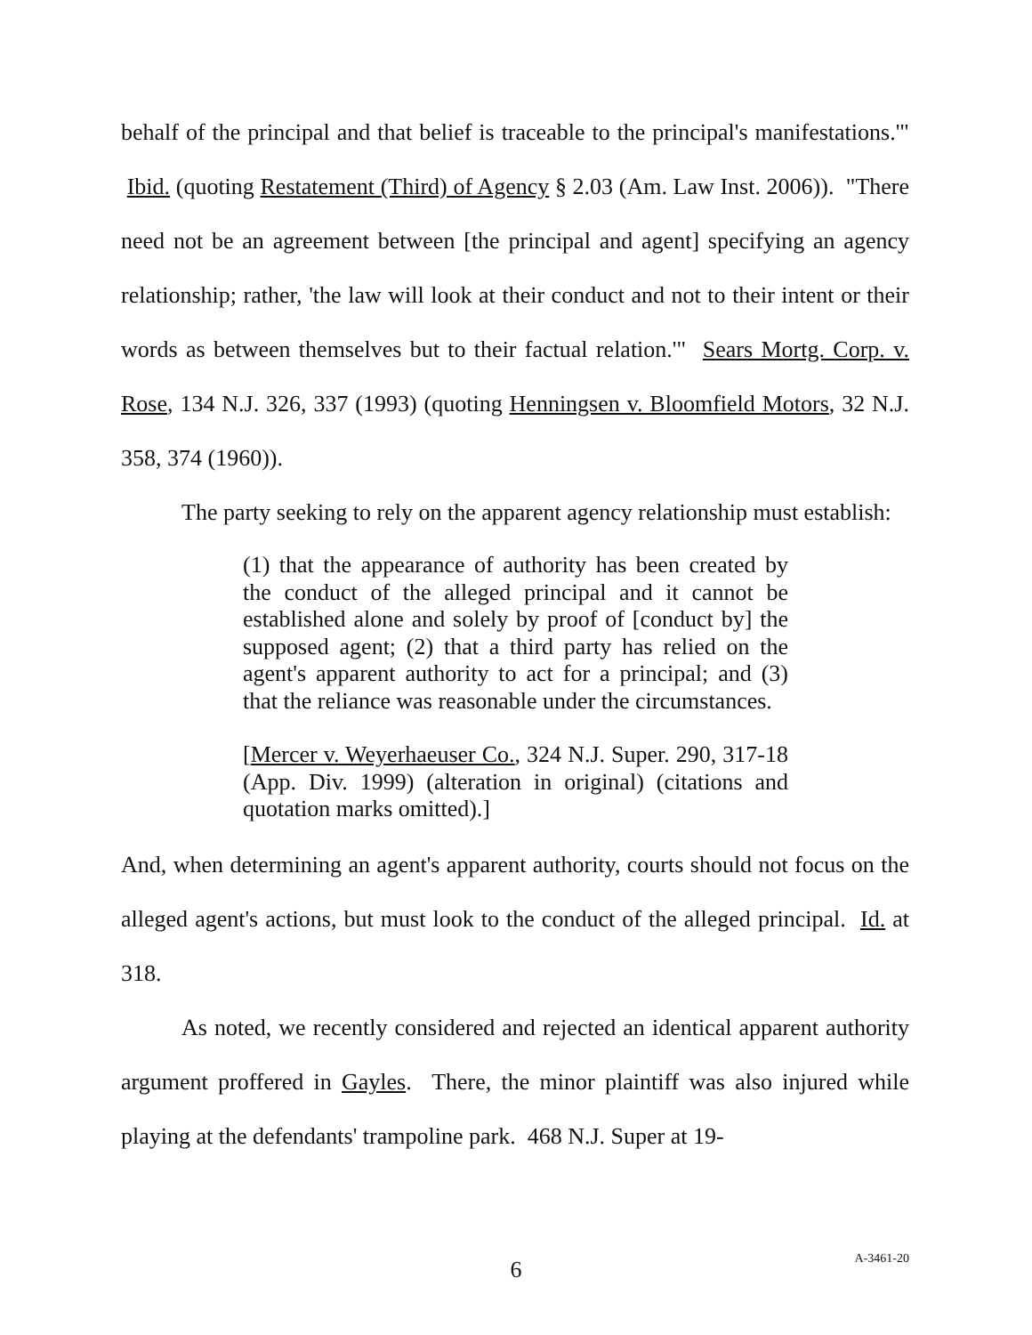behalf of the principal and that belief is traceable to the principal's manifestations.'" Ibid. (quoting Restatement (Third) of Agency § 2.03 (Am. Law Inst. 2006)). "There need not be an agreement between [the principal and agent] specifying an agency relationship; rather, 'the law will look at their conduct and not to their intent or their words as between themselves but to their factual relation.'" Sears Mortg. Corp. v. Rose, 134 N.J. 326, 337 (1993) (quoting Henningsen v. Bloomfield Motors, 32 N.J. 358, 374 (1960)).
The party seeking to rely on the apparent agency relationship must establish:
(1) that the appearance of authority has been created by the conduct of the alleged principal and it cannot be established alone and solely by proof of [conduct by] the supposed agent; (2) that a third party has relied on the agent's apparent authority to act for a principal; and (3) that the reliance was reasonable under the circumstances.
[Mercer v. Weyerhaeuser Co., 324 N.J. Super. 290, 317-18 (App. Div. 1999) (alteration in original) (citations and quotation marks omitted).]
And, when determining an agent's apparent authority, courts should not focus on the alleged agent's actions, but must look to the conduct of the alleged principal. Id. at 318.
As noted, we recently considered and rejected an identical apparent authority argument proffered in Gayles. There, the minor plaintiff was also injured while playing at the defendants' trampoline park. 468 N.J. Super at 19-
6
A-3461-20